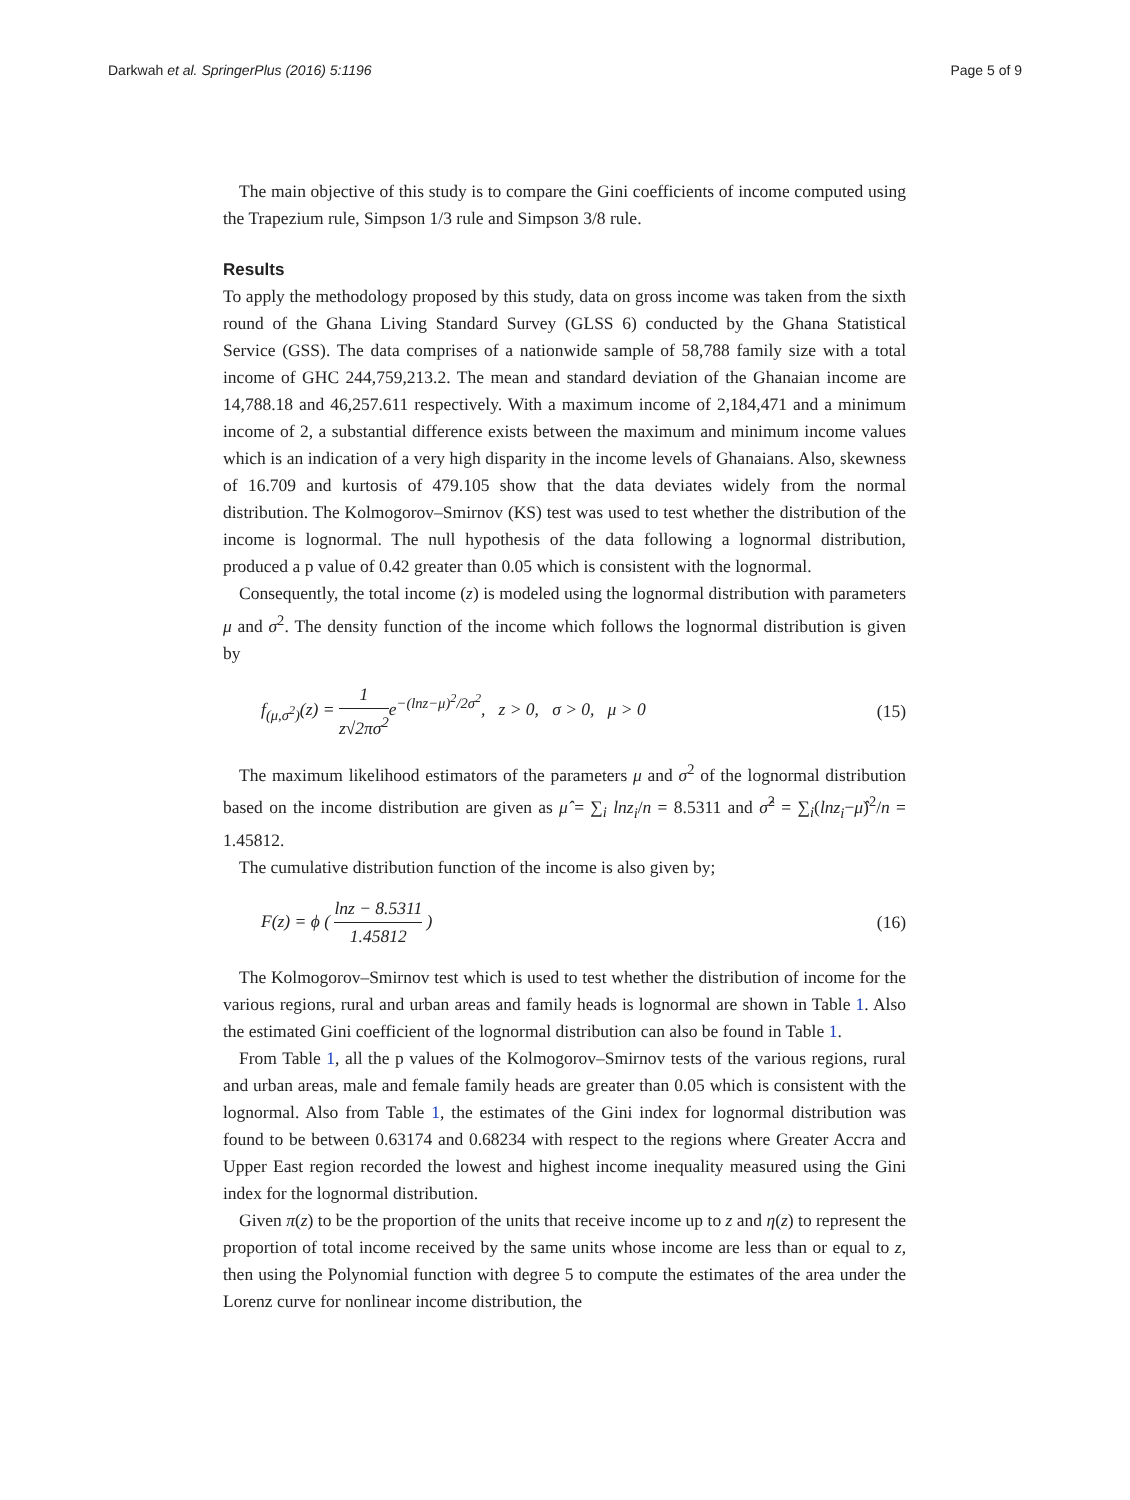Darkwah et al. SpringerPlus (2016) 5:1196 Page 5 of 9
The main objective of this study is to compare the Gini coefficients of income computed using the Trapezium rule, Simpson 1/3 rule and Simpson 3/8 rule.
Results
To apply the methodology proposed by this study, data on gross income was taken from the sixth round of the Ghana Living Standard Survey (GLSS 6) conducted by the Ghana Statistical Service (GSS). The data comprises of a nationwide sample of 58,788 family size with a total income of GHC 244,759,213.2. The mean and standard deviation of the Ghanaian income are 14,788.18 and 46,257.611 respectively. With a maximum income of 2,184,471 and a minimum income of 2, a substantial difference exists between the maximum and minimum income values which is an indication of a very high disparity in the income levels of Ghanaians. Also, skewness of 16.709 and kurtosis of 479.105 show that the data deviates widely from the normal distribution. The Kolmogorov–Smirnov (KS) test was used to test whether the distribution of the income is lognormal. The null hypothesis of the data following a lognormal distribution, produced a p value of 0.42 greater than 0.05 which is consistent with the lognormal.
Consequently, the total income (z) is modeled using the lognormal distribution with parameters μ and σ<sup>2</sup>. The density function of the income which follows the lognormal distribution is given by
f<sub>(μ,σ<sup>2</sup>)</sub>(z) = 1 z√2πσ<sup>2</sup> e<sup>−(lnz−μ)<sup>2</sup>/2σ<sup>2</sup></sup>, z > 0, σ > 0, μ > 0 (15)
The maximum likelihood estimators of the parameters μ and σ<sup>2</sup> of the lognormal distribution based on the income distribution are given as μ̂ = ∑<sub>i</sub> lnz<sub>i</sub>/n = 8.5311 and σ̂<sup>2</sup> = ∑<sub>i</sub>(lnz<sub>i</sub>−μ̂)<sup>2</sup>/n = 1.45812.
The cumulative distribution function of the income is also given by;
F(z) = ϕ ( lnz − 8.5311 1.45812 ) (16)
The Kolmogorov–Smirnov test which is used to test whether the distribution of income for the various regions, rural and urban areas and family heads is lognormal are shown in Table 1. Also the estimated Gini coefficient of the lognormal distribution can also be found in Table 1.
From Table 1, all the p values of the Kolmogorov–Smirnov tests of the various regions, rural and urban areas, male and female family heads are greater than 0.05 which is consistent with the lognormal. Also from Table 1, the estimates of the Gini index for lognormal distribution was found to be between 0.63174 and 0.68234 with respect to the regions where Greater Accra and Upper East region recorded the lowest and highest income inequality measured using the Gini index for the lognormal distribution.
Given π(z) to be the proportion of the units that receive income up to z and η(z) to represent the proportion of total income received by the same units whose income are less than or equal to z, then using the Polynomial function with degree 5 to compute the estimates of the area under the Lorenz curve for nonlinear income distribution, the